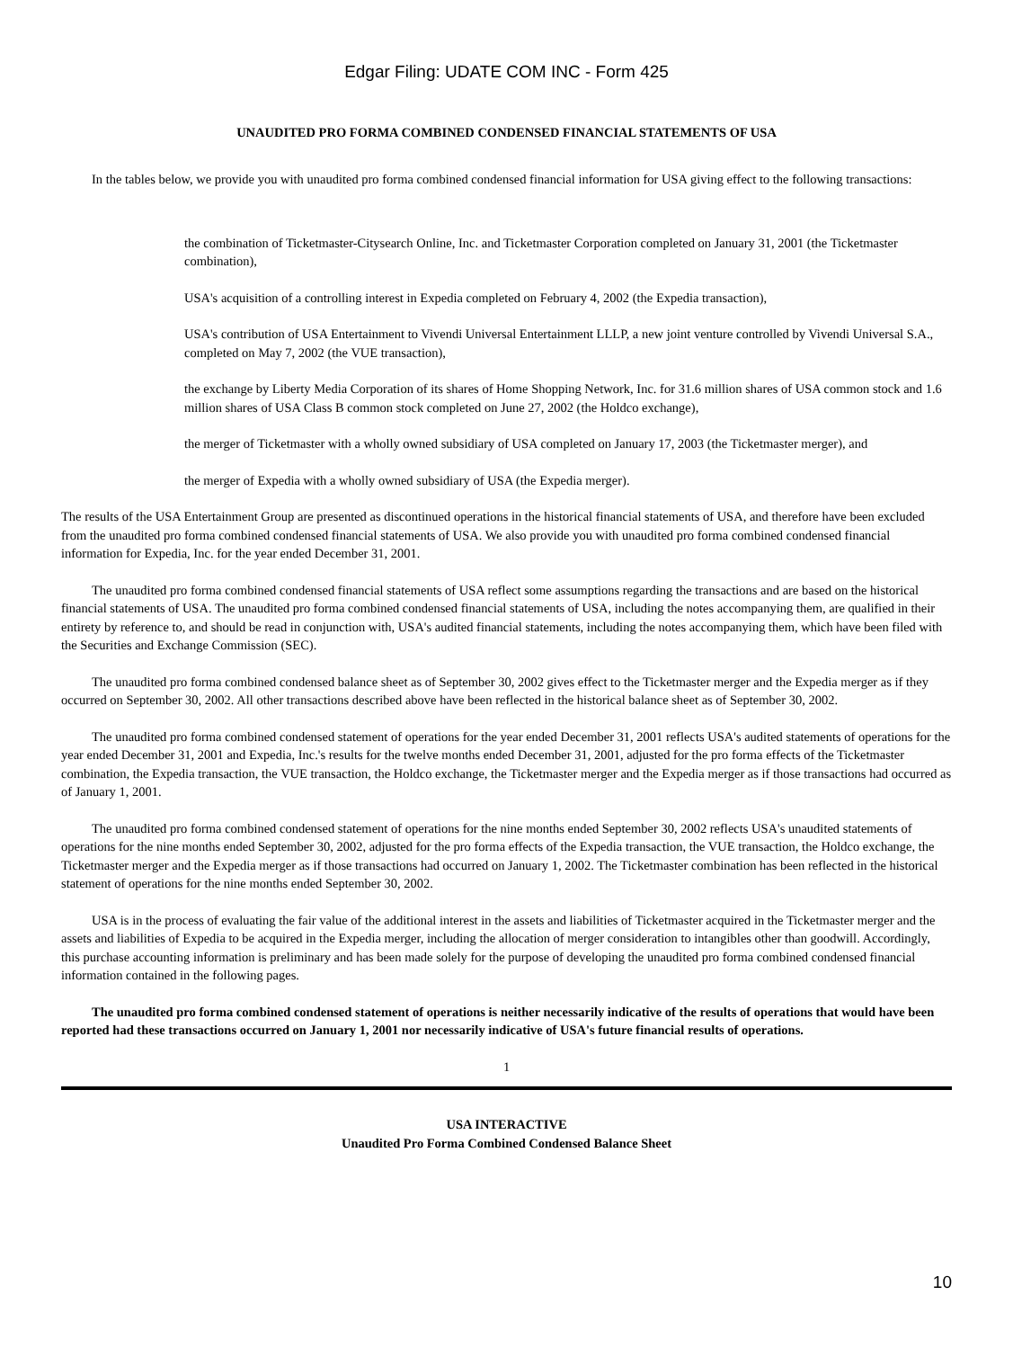Edgar Filing: UDATE COM INC - Form 425
UNAUDITED PRO FORMA COMBINED CONDENSED FINANCIAL STATEMENTS OF USA
In the tables below, we provide you with unaudited pro forma combined condensed financial information for USA giving effect to the following transactions:
the combination of Ticketmaster-Citysearch Online, Inc. and Ticketmaster Corporation completed on January 31, 2001 (the Ticketmaster combination),
USA's acquisition of a controlling interest in Expedia completed on February 4, 2002 (the Expedia transaction),
USA's contribution of USA Entertainment to Vivendi Universal Entertainment LLLP, a new joint venture controlled by Vivendi Universal S.A., completed on May 7, 2002 (the VUE transaction),
the exchange by Liberty Media Corporation of its shares of Home Shopping Network, Inc. for 31.6 million shares of USA common stock and 1.6 million shares of USA Class B common stock completed on June 27, 2002 (the Holdco exchange),
the merger of Ticketmaster with a wholly owned subsidiary of USA completed on January 17, 2003 (the Ticketmaster merger), and
the merger of Expedia with a wholly owned subsidiary of USA (the Expedia merger).
The results of the USA Entertainment Group are presented as discontinued operations in the historical financial statements of USA, and therefore have been excluded from the unaudited pro forma combined condensed financial statements of USA. We also provide you with unaudited pro forma combined condensed financial information for Expedia, Inc. for the year ended December 31, 2001.
The unaudited pro forma combined condensed financial statements of USA reflect some assumptions regarding the transactions and are based on the historical financial statements of USA. The unaudited pro forma combined condensed financial statements of USA, including the notes accompanying them, are qualified in their entirety by reference to, and should be read in conjunction with, USA's audited financial statements, including the notes accompanying them, which have been filed with the Securities and Exchange Commission (SEC).
The unaudited pro forma combined condensed balance sheet as of September 30, 2002 gives effect to the Ticketmaster merger and the Expedia merger as if they occurred on September 30, 2002. All other transactions described above have been reflected in the historical balance sheet as of September 30, 2002.
The unaudited pro forma combined condensed statement of operations for the year ended December 31, 2001 reflects USA's audited statements of operations for the year ended December 31, 2001 and Expedia, Inc.'s results for the twelve months ended December 31, 2001, adjusted for the pro forma effects of the Ticketmaster combination, the Expedia transaction, the VUE transaction, the Holdco exchange, the Ticketmaster merger and the Expedia merger as if those transactions had occurred as of January 1, 2001.
The unaudited pro forma combined condensed statement of operations for the nine months ended September 30, 2002 reflects USA's unaudited statements of operations for the nine months ended September 30, 2002, adjusted for the pro forma effects of the Expedia transaction, the VUE transaction, the Holdco exchange, the Ticketmaster merger and the Expedia merger as if those transactions had occurred on January 1, 2002. The Ticketmaster combination has been reflected in the historical statement of operations for the nine months ended September 30, 2002.
USA is in the process of evaluating the fair value of the additional interest in the assets and liabilities of Ticketmaster acquired in the Ticketmaster merger and the assets and liabilities of Expedia to be acquired in the Expedia merger, including the allocation of merger consideration to intangibles other than goodwill. Accordingly, this purchase accounting information is preliminary and has been made solely for the purpose of developing the unaudited pro forma combined condensed financial information contained in the following pages.
The unaudited pro forma combined condensed statement of operations is neither necessarily indicative of the results of operations that would have been reported had these transactions occurred on January 1, 2001 nor necessarily indicative of USA's future financial results of operations.
1
USA INTERACTIVE
Unaudited Pro Forma Combined Condensed Balance Sheet
10